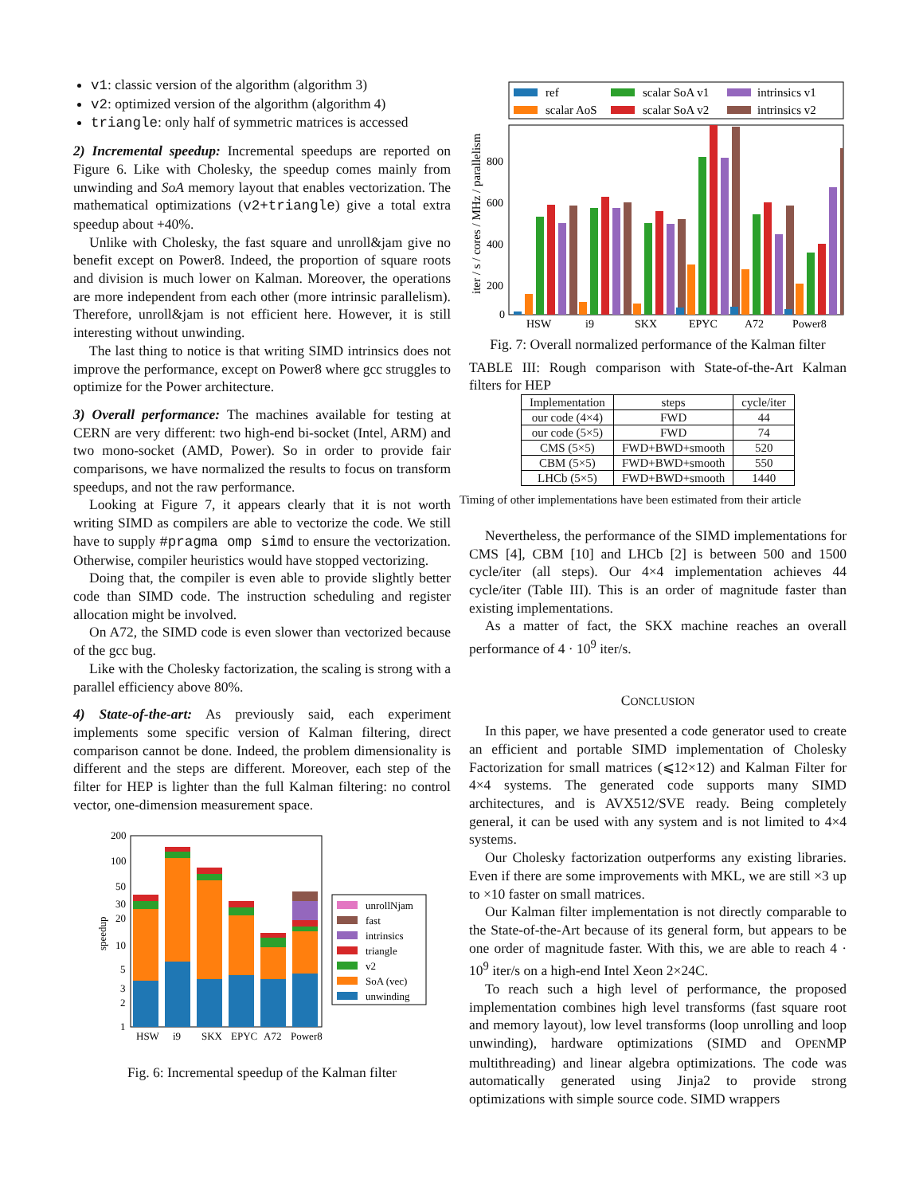v1: classic version of the algorithm (algorithm 3)
v2: optimized version of the algorithm (algorithm 4)
triangle: only half of symmetric matrices is accessed
2) Incremental speedup: Incremental speedups are reported on Figure 6. Like with Cholesky, the speedup comes mainly from unwinding and SoA memory layout that enables vectorization. The mathematical optimizations (v2+triangle) give a total extra speedup about +40%.
Unlike with Cholesky, the fast square and unroll&jam give no benefit except on Power8. Indeed, the proportion of square roots and division is much lower on Kalman. Moreover, the operations are more independent from each other (more intrinsic parallelism). Therefore, unroll&jam is not efficient here. However, it is still interesting without unwinding.
The last thing to notice is that writing SIMD intrinsics does not improve the performance, except on Power8 where gcc struggles to optimize for the Power architecture.
3) Overall performance: The machines available for testing at CERN are very different: two high-end bi-socket (Intel, ARM) and two mono-socket (AMD, Power). So in order to provide fair comparisons, we have normalized the results to focus on transform speedups, and not the raw performance.
Looking at Figure 7, it appears clearly that it is not worth writing SIMD as compilers are able to vectorize the code. We still have to supply #pragma omp simd to ensure the vectorization. Otherwise, compiler heuristics would have stopped vectorizing.
Doing that, the compiler is even able to provide slightly better code than SIMD code. The instruction scheduling and register allocation might be involved.
On A72, the SIMD code is even slower than vectorized because of the gcc bug.
Like with the Cholesky factorization, the scaling is strong with a parallel efficiency above 80%.
4) State-of-the-art: As previously said, each experiment implements some specific version of Kalman filtering, direct comparison cannot be done. Indeed, the problem dimensionality is different and the steps are different. Moreover, each step of the filter for HEP is lighter than the full Kalman filtering: no control vector, one-dimension measurement space.
speedup
200
100
50
30
20
10
5
3
2
1
HSW
i9
SKX
EPYC
A72
Power8
unrollNjam
fast
intrinsics
triangle
v2
SoA (vec)
unwinding
Fig. 6: Incremental speedup of the Kalman filter
ref
scalar AoS
scalar SoA v1
scalar SoA v2
intrinsics v1
intrinsics v2
iter / s / cores / MHz / parallelism
800
600
400
200
0
HSW
i9
SKX
EPYC
A72
Power8
Fig. 7: Overall normalized performance of the Kalman filter
TABLE III: Rough comparison with State-of-the-Art Kalman filters for HEP
| Implementation | steps | cycle/iter |
| --- | --- | --- |
| our code (4×4) | FWD | 44 |
| our code (5×5) | FWD | 74 |
| CMS (5×5) | FWD+BWD+smooth | 520 |
| CBM (5×5) | FWD+BWD+smooth | 550 |
| LHCb (5×5) | FWD+BWD+smooth | 1440 |
Timing of other implementations have been estimated from their article
Nevertheless, the performance of the SIMD implementations for CMS [4], CBM [10] and LHCb [2] is between 500 and 1500 cycle/iter (all steps). Our 4×4 implementation achieves 44 cycle/iter (Table III). This is an order of magnitude faster than existing implementations.
As a matter of fact, the SKX machine reaches an overall performance of 4 · 10<sup>9</sup> iter/s.
CONCLUSION
In this paper, we have presented a code generator used to create an efficient and portable SIMD implementation of Cholesky Factorization for small matrices (⩽12×12) and Kalman Filter for 4×4 systems. The generated code supports many SIMD architectures, and is AVX512/SVE ready. Being completely general, it can be used with any system and is not limited to 4×4 systems.
Our Cholesky factorization outperforms any existing libraries. Even if there are some improvements with MKL, we are still ×3 up to ×10 faster on small matrices.
Our Kalman filter implementation is not directly comparable to the State-of-the-Art because of its general form, but appears to be one order of magnitude faster. With this, we are able to reach 4 · 10<sup>9</sup> iter/s on a high-end Intel Xeon 2×24C.
To reach such a high level of performance, the proposed implementation combines high level transforms (fast square root and memory layout), low level transforms (loop unrolling and loop unwinding), hardware optimizations (SIMD and OPENMP multithreading) and linear algebra optimizations. The code was automatically generated using Jinja2 to provide strong optimizations with simple source code. SIMD wrappers